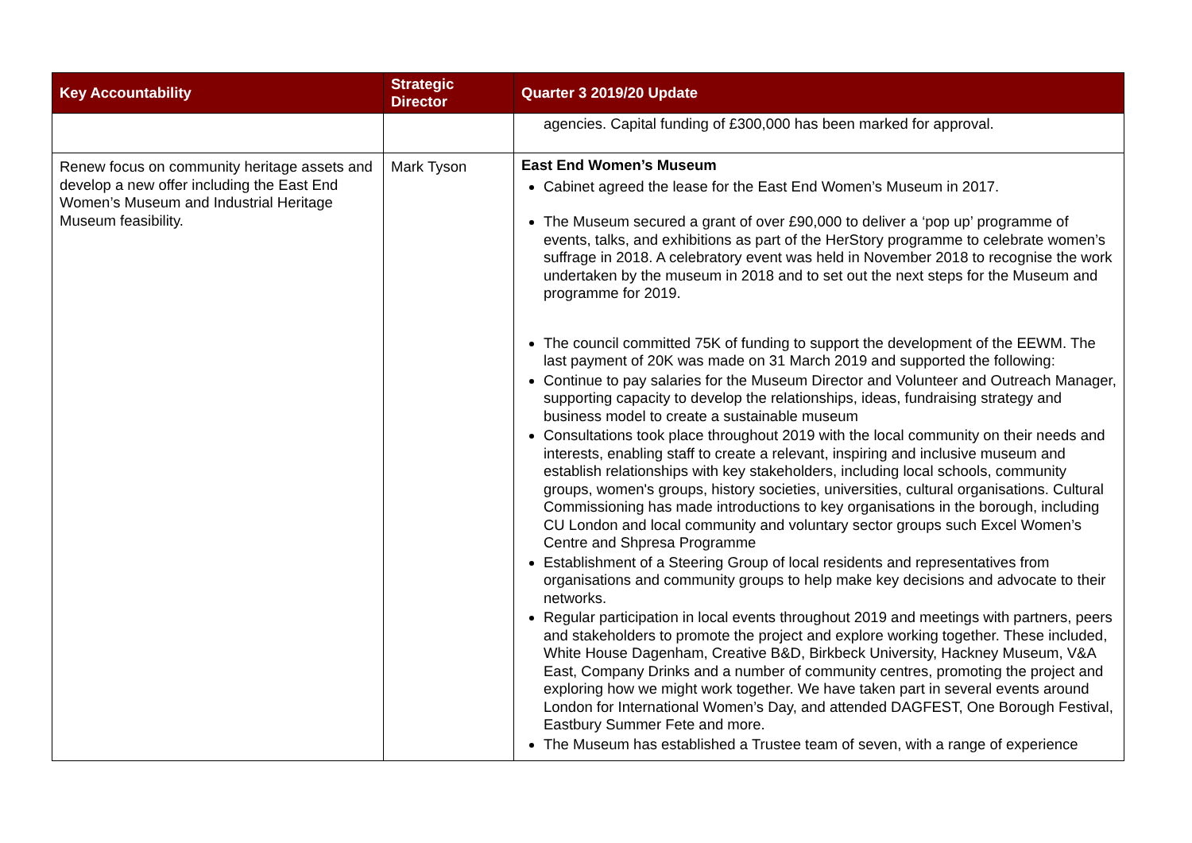| Key Accountability | Strategic Director | Quarter 3 2019/20 Update |
| --- | --- | --- |
| | | agencies. Capital funding of £300,000 has been marked for approval. |
| Renew focus on community heritage assets and develop a new offer including the East End Women’s Museum and Industrial Heritage Museum feasibility. | Mark Tyson | East End Women’s Museum Cabinet agreed the lease for the East End Women’s Museum in 2017. The Museum secured a grant of over £90,000 to deliver a ‘pop up’ programme of events, talks, and exhibitions as part of the HerStory programme to celebrate women’s suffrage in 2018. A celebratory event was held in November 2018 to recognise the work undertaken by the museum in 2018 and to set out the next steps for the Museum and programme for 2019. The council committed 75K of funding to support the development of the EEWM. The last payment of 20K was made on 31 March 2019 and supported the following: Continue to pay salaries for the Museum Director and Volunteer and Outreach Manager, supporting capacity to develop the relationships, ideas, fundraising strategy and business model to create a sustainable museum Consultations took place throughout 2019 with the local community on their needs and interests, enabling staff to create a relevant, inspiring and inclusive museum and establish relationships with key stakeholders, including local schools, community groups, women's groups, history societies, universities, cultural organisations. Cultural Commissioning has made introductions to key organisations in the borough, including CU London and local community and voluntary sector groups such Excel Women’s Centre and Shpresa Programme Establishment of a Steering Group of local residents and representatives from organisations and community groups to help make key decisions and advocate to their networks. Regular participation in local events throughout 2019 and meetings with partners, peers and stakeholders to promote the project and explore working together. These included, White House Dagenham, Creative B&D, Birkbeck University, Hackney Museum, V&A East, Company Drinks and a number of community centres, promoting the project and exploring how we might work together. We have taken part in several events around London for International Women’s Day, and attended DAGFEST, One Borough Festival, Eastbury Summer Fete and more. The Museum has established a Trustee team of seven, with a range of experience |